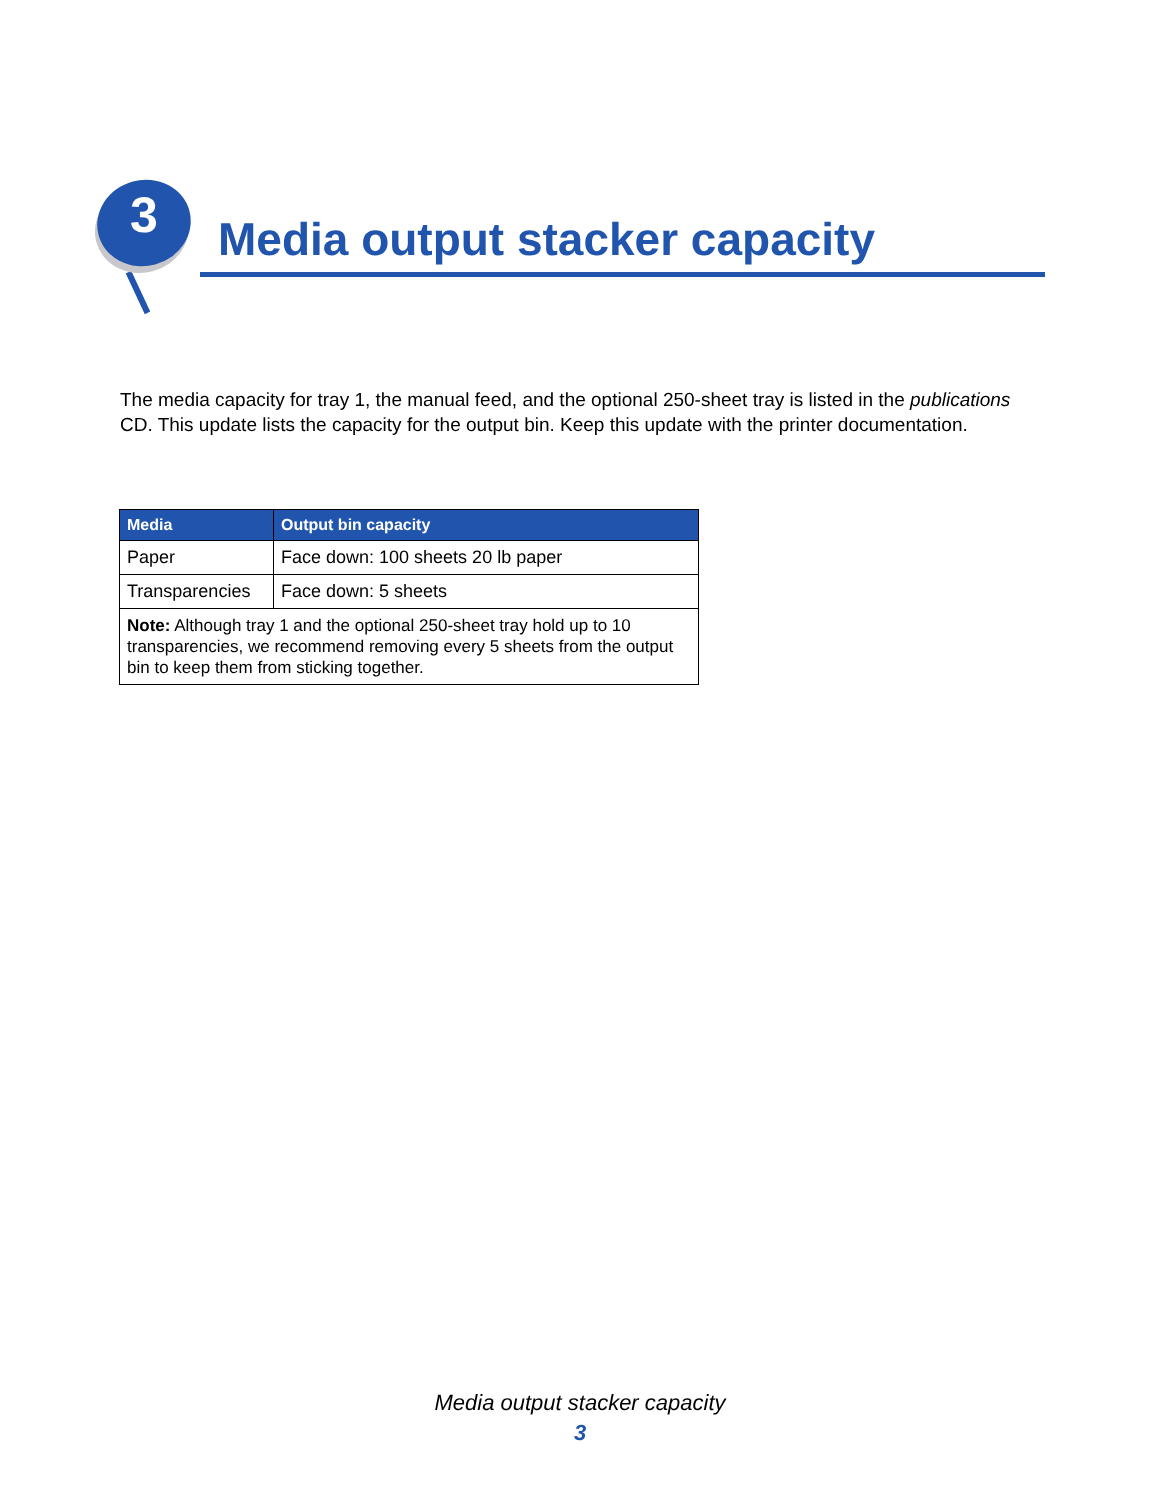3 Media output stacker capacity
The media capacity for tray 1, the manual feed, and the optional 250-sheet tray is listed in the publications CD. This update lists the capacity for the output bin. Keep this update with the printer documentation.
| Media | Output bin capacity |
| --- | --- |
| Paper | Face down: 100 sheets 20 lb paper |
| Transparencies | Face down: 5 sheets |
| Note: Although tray 1 and the optional 250-sheet tray hold up to 10 transparencies, we recommend removing every 5 sheets from the output bin to keep them from sticking together. | |
Media output stacker capacity
3